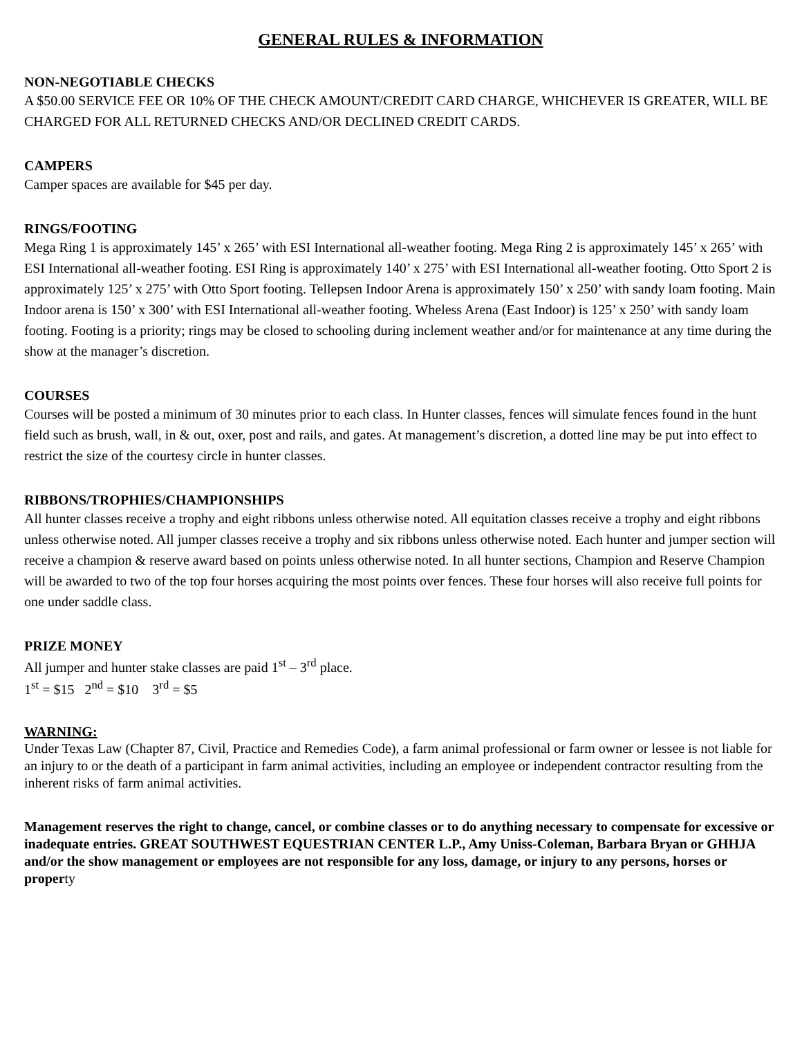GENERAL RULES & INFORMATION
NON-NEGOTIABLE CHECKS
A $50.00 SERVICE FEE OR 10% OF THE CHECK AMOUNT/CREDIT CARD CHARGE, WHICHEVER IS GREATER, WILL BE CHARGED FOR ALL RETURNED CHECKS AND/OR DECLINED CREDIT CARDS.
CAMPERS
Camper spaces are available for $45 per day.
RINGS/FOOTING
Mega Ring 1 is approximately 145’ x 265’ with ESI International all-weather footing. Mega Ring 2 is approximately 145’ x 265’ with ESI International all-weather footing. ESI Ring is approximately 140’ x 275’ with ESI International all-weather footing. Otto Sport 2 is approximately 125’ x 275’ with Otto Sport footing. Tellepsen Indoor Arena is approximately 150’ x 250’ with sandy loam footing. Main Indoor arena is 150’ x 300’ with ESI International all-weather footing. Wheless Arena (East Indoor) is 125’ x 250’ with sandy loam footing. Footing is a priority; rings may be closed to schooling during inclement weather and/or for maintenance at any time during the show at the manager’s discretion.
COURSES
Courses will be posted a minimum of 30 minutes prior to each class. In Hunter classes, fences will simulate fences found in the hunt field such as brush, wall, in & out, oxer, post and rails, and gates. At management’s discretion, a dotted line may be put into effect to restrict the size of the courtesy circle in hunter classes.
RIBBONS/TROPHIES/CHAMPIONSHIPS
All hunter classes receive a trophy and eight ribbons unless otherwise noted. All equitation classes receive a trophy and eight ribbons unless otherwise noted. All jumper classes receive a trophy and six ribbons unless otherwise noted. Each hunter and jumper section will receive a champion & reserve award based on points unless otherwise noted. In all hunter sections, Champion and Reserve Champion will be awarded to two of the top four horses acquiring the most points over fences. These four horses will also receive full points for one under saddle class.
PRIZE MONEY
All jumper and hunter stake classes are paid 1<sup>st</sup> – 3<sup>rd</sup> place.
1<sup>st</sup> = $15 2<sup>nd</sup> = $10 3<sup>rd</sup> = $5
WARNING:
Under Texas Law (Chapter 87, Civil, Practice and Remedies Code), a farm animal professional or farm owner or lessee is not liable for an injury to or the death of a participant in farm animal activities, including an employee or independent contractor resulting from the inherent risks of farm animal activities.
Management reserves the right to change, cancel, or combine classes or to do anything necessary to compensate for excessive or inadequate entries. GREAT SOUTHWEST EQUESTRIAN CENTER L.P., Amy Uniss-Coleman, Barbara Bryan or GHHJA and/or the show management or employees are not responsible for any loss, damage, or injury to any persons, horses or property